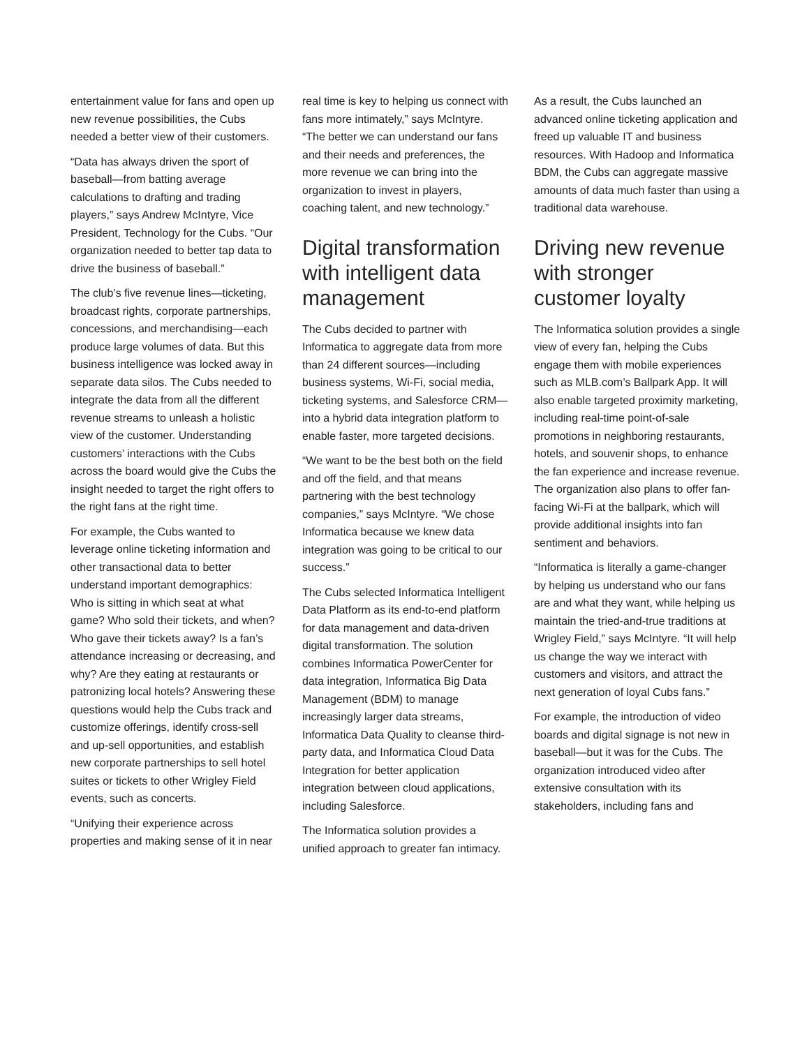entertainment value for fans and open up new revenue possibilities, the Cubs needed a better view of their customers.
“Data has always driven the sport of baseball—from batting average calculations to drafting and trading players,” says Andrew McIntyre, Vice President, Technology for the Cubs. “Our organization needed to better tap data to drive the business of baseball.”
The club’s five revenue lines—ticketing, broadcast rights, corporate partnerships, concessions, and merchandising—each produce large volumes of data. But this business intelligence was locked away in separate data silos. The Cubs needed to integrate the data from all the different revenue streams to unleash a holistic view of the customer. Understanding customers’ interactions with the Cubs across the board would give the Cubs the insight needed to target the right offers to the right fans at the right time.
For example, the Cubs wanted to leverage online ticketing information and other transactional data to better understand important demographics: Who is sitting in which seat at what game? Who sold their tickets, and when? Who gave their tickets away? Is a fan’s attendance increasing or decreasing, and why? Are they eating at restaurants or patronizing local hotels? Answering these questions would help the Cubs track and customize offerings, identify cross-sell and up-sell opportunities, and establish new corporate partnerships to sell hotel suites or tickets to other Wrigley Field events, such as concerts.
“Unifying their experience across properties and making sense of it in near
real time is key to helping us connect with fans more intimately,” says McIntyre. “The better we can understand our fans and their needs and preferences, the more revenue we can bring into the organization to invest in players, coaching talent, and new technology.”
Digital transformation with intelligent data management
The Cubs decided to partner with Informatica to aggregate data from more than 24 different sources—including business systems, Wi-Fi, social media, ticketing systems, and Salesforce CRM—into a hybrid data integration platform to enable faster, more targeted decisions.
“We want to be the best both on the field and off the field, and that means partnering with the best technology companies,” says McIntyre. “We chose Informatica because we knew data integration was going to be critical to our success.”
The Cubs selected Informatica Intelligent Data Platform as its end-to-end platform for data management and data-driven digital transformation. The solution combines Informatica PowerCenter for data integration, Informatica Big Data Management (BDM) to manage increasingly larger data streams, Informatica Data Quality to cleanse third-party data, and Informatica Cloud Data Integration for better application integration between cloud applications, including Salesforce.
The Informatica solution provides a unified approach to greater fan intimacy.
As a result, the Cubs launched an advanced online ticketing application and freed up valuable IT and business resources. With Hadoop and Informatica BDM, the Cubs can aggregate massive amounts of data much faster than using a traditional data warehouse.
Driving new revenue with stronger customer loyalty
The Informatica solution provides a single view of every fan, helping the Cubs engage them with mobile experiences such as MLB.com’s Ballpark App. It will also enable targeted proximity marketing, including real-time point-of-sale promotions in neighboring restaurants, hotels, and souvenir shops, to enhance the fan experience and increase revenue. The organization also plans to offer fan-facing Wi-Fi at the ballpark, which will provide additional insights into fan sentiment and behaviors.
“Informatica is literally a game-changer by helping us understand who our fans are and what they want, while helping us maintain the tried-and-true traditions at Wrigley Field,” says McIntyre. “It will help us change the way we interact with customers and visitors, and attract the next generation of loyal Cubs fans.”
For example, the introduction of video boards and digital signage is not new in baseball—but it was for the Cubs. The organization introduced video after extensive consultation with its stakeholders, including fans and